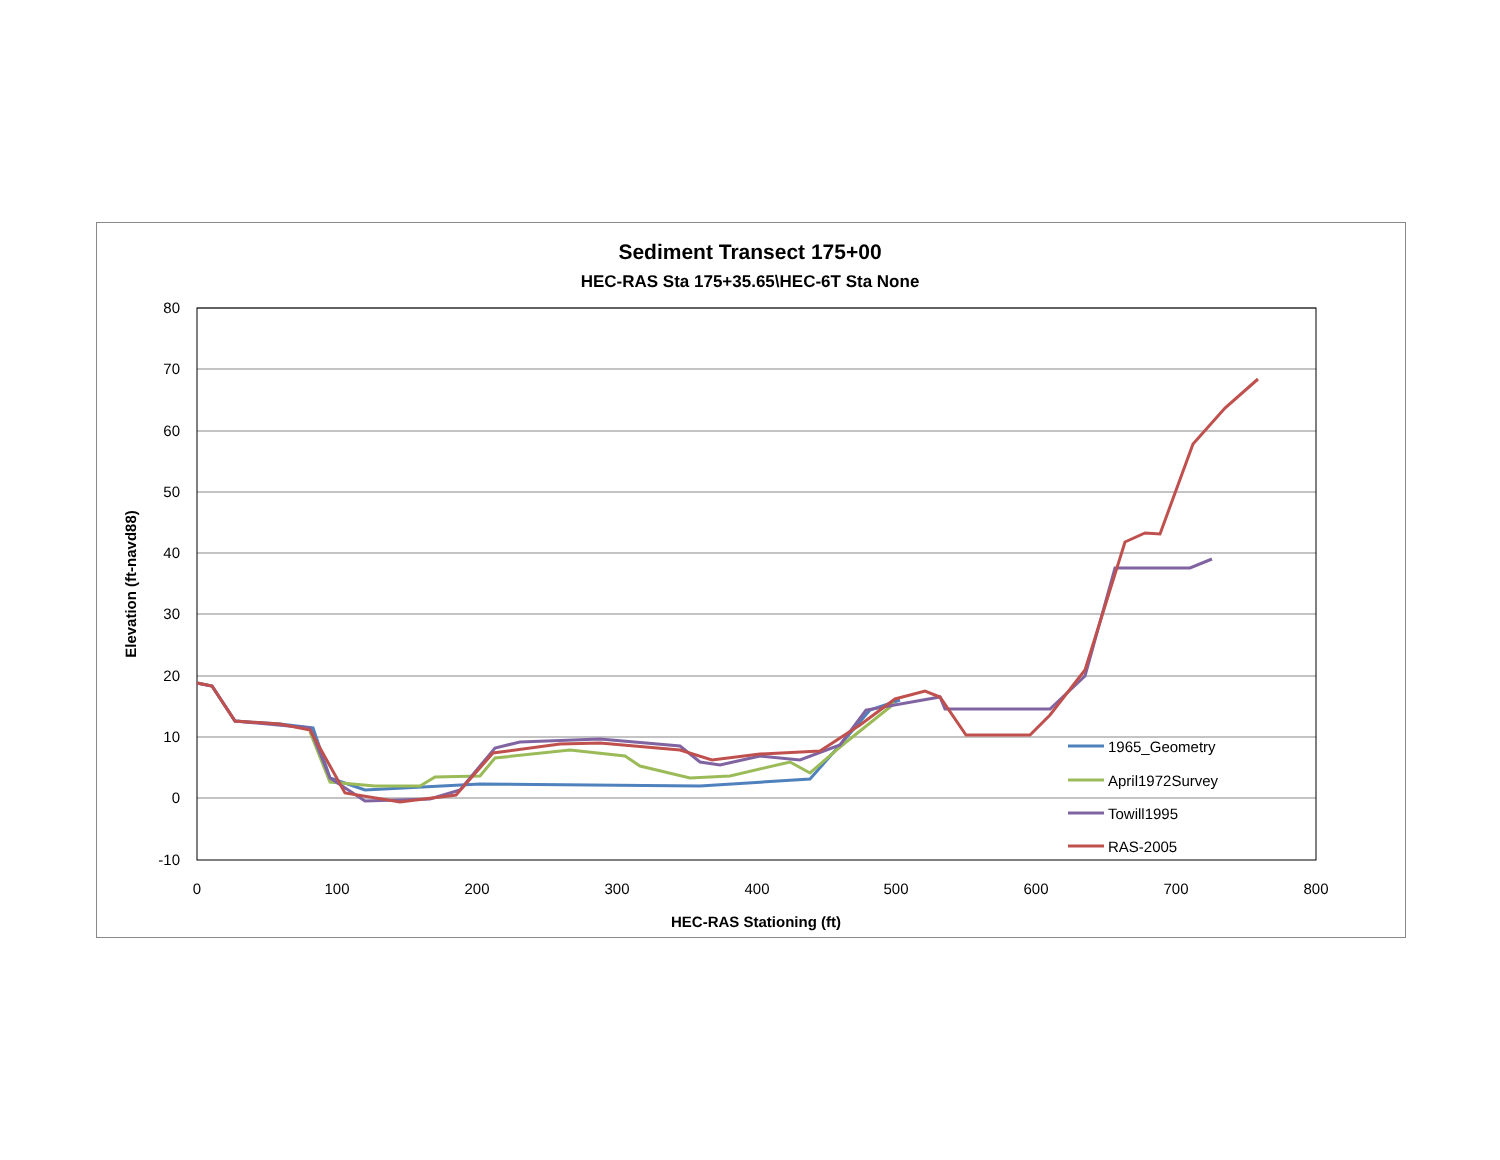Sediment Transect 175+00
HEC-RAS Sta 175+35.65\HEC-6T Sta None
80
70
60
50
40
30
20
10
0
-10
0
100
200
300
400
500
600
700
800
HEC-RAS Stationing (ft)
Elevation (ft-navd88)
1965_Geometry
April1972Survey
Towill1995
RAS-2005